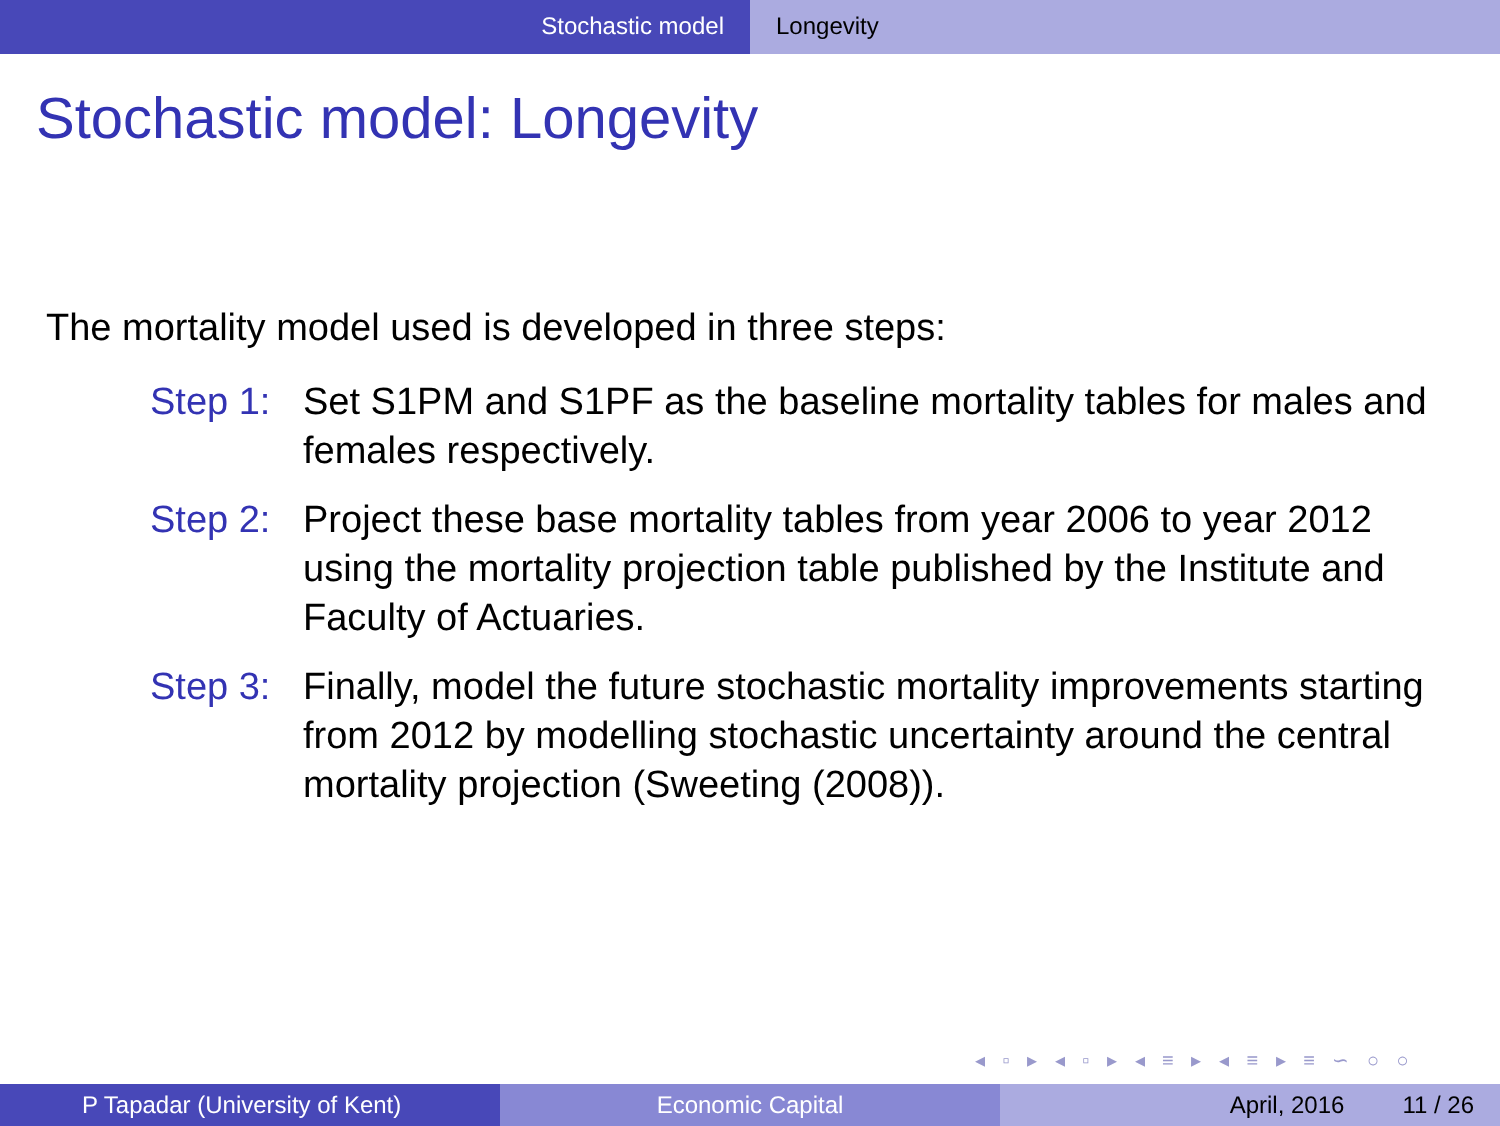Stochastic model Longevity
Stochastic model: Longevity
The mortality model used is developed in three steps:
Step 1:
Set S1PM and S1PF as the baseline mortality tables for males and females respectively.
Step 2:
Project these base mortality tables from year 2006 to year 2012 using the mortality projection table published by the Institute and Faculty of Actuaries.
Step 3:
Finally, model the future stochastic mortality improvements starting from 2012 by modelling stochastic uncertainty around the central mortality projection (Sweeting (2008)).
◂ ▫ ▸ ◂ ▫ ▸ ◂ ≡ ▸ ◂ ≡ ▸ ≡ ∽ ○ ○
P Tapadar (University of Kent) Economic Capital April, 2016 11 / 26